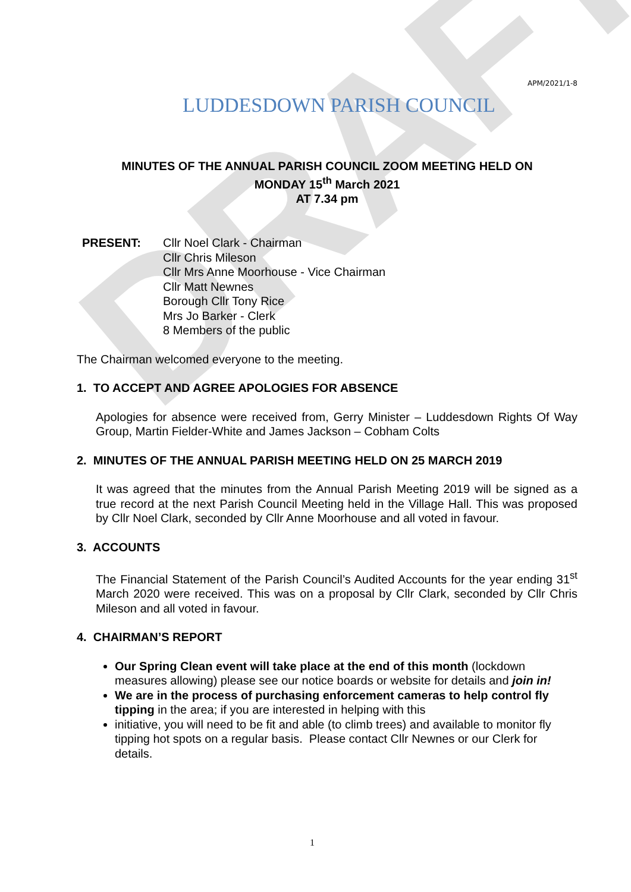DRAFT
APM/2021/1-8
LUDDESDOWN PARISH COUNCIL
MINUTES OF THE ANNUAL PARISH COUNCIL ZOOM MEETING HELD ON
MONDAY 15<sup>th</sup> March 2021
AT 7.34 pm
PRESENT: Cllr Noel Clark - Chairman
Cllr Chris Mileson
Cllr Mrs Anne Moorhouse - Vice Chairman
Cllr Matt Newnes
Borough Cllr Tony Rice
Mrs Jo Barker - Clerk
8 Members of the public
The Chairman welcomed everyone to the meeting.
1. TO ACCEPT AND AGREE APOLOGIES FOR ABSENCE
Apologies for absence were received from, Gerry Minister – Luddesdown Rights Of Way Group, Martin Fielder-White and James Jackson – Cobham Colts
2. MINUTES OF THE ANNUAL PARISH MEETING HELD ON 25 MARCH 2019
It was agreed that the minutes from the Annual Parish Meeting 2019 will be signed as a true record at the next Parish Council Meeting held in the Village Hall. This was proposed by Cllr Noel Clark, seconded by Cllr Anne Moorhouse and all voted in favour.
3. ACCOUNTS
The Financial Statement of the Parish Council’s Audited Accounts for the year ending 31<sup>st</sup> March 2020 were received. This was on a proposal by Cllr Clark, seconded by Cllr Chris Mileson and all voted in favour.
4. CHAIRMAN’S REPORT
Our Spring Clean event will take place at the end of this month (lockdown measures allowing) please see our notice boards or website for details and join in!
We are in the process of purchasing enforcement cameras to help control fly tipping in the area; if you are interested in helping with this
initiative, you will need to be fit and able (to climb trees) and available to monitor fly tipping hot spots on a regular basis. Please contact Cllr Newnes or our Clerk for details.
1